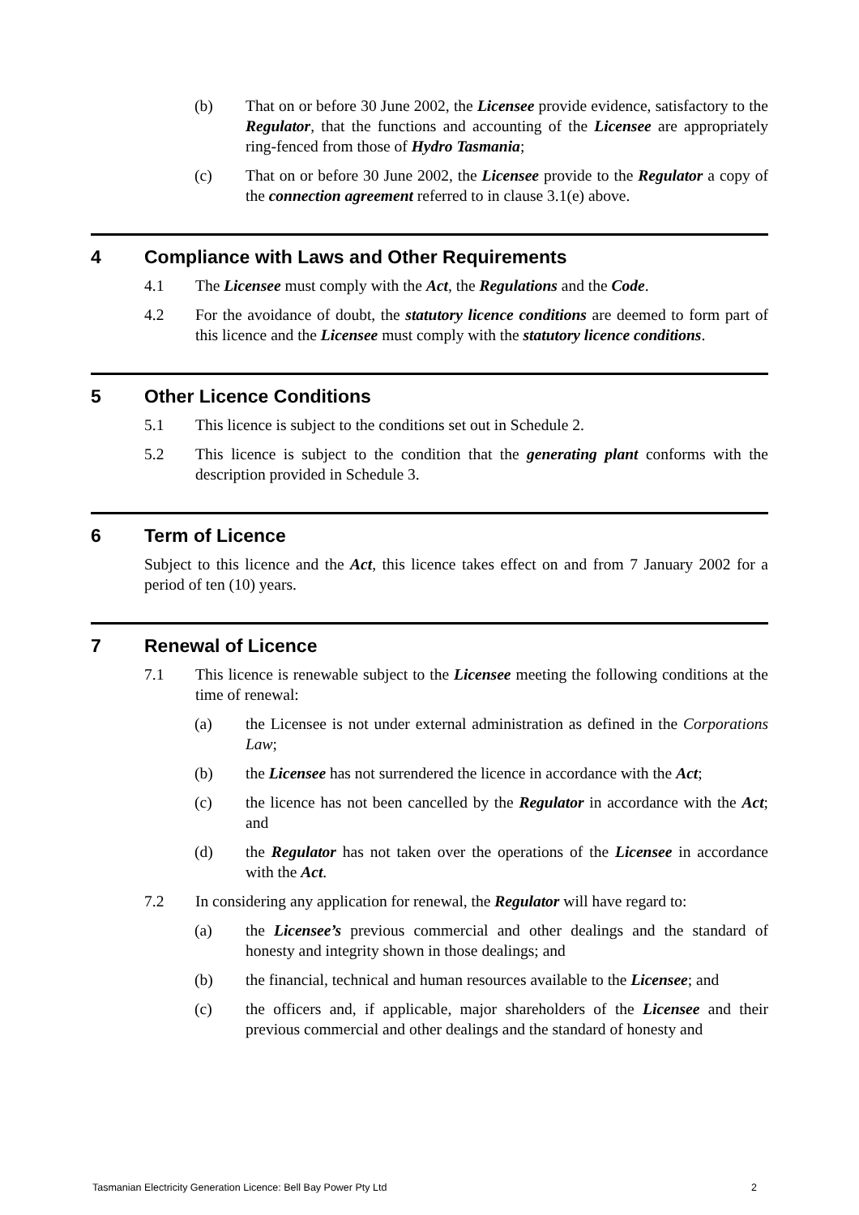(b) That on or before 30 June 2002, the Licensee provide evidence, satisfactory to the Regulator, that the functions and accounting of the Licensee are appropriately ring-fenced from those of Hydro Tasmania;
(c) That on or before 30 June 2002, the Licensee provide to the Regulator a copy of the connection agreement referred to in clause 3.1(e) above.
4 Compliance with Laws and Other Requirements
4.1 The Licensee must comply with the Act, the Regulations and the Code.
4.2 For the avoidance of doubt, the statutory licence conditions are deemed to form part of this licence and the Licensee must comply with the statutory licence conditions.
5 Other Licence Conditions
5.1 This licence is subject to the conditions set out in Schedule 2.
5.2 This licence is subject to the condition that the generating plant conforms with the description provided in Schedule 3.
6 Term of Licence
Subject to this licence and the Act, this licence takes effect on and from 7 January 2002 for a period of ten (10) years.
7 Renewal of Licence
7.1 This licence is renewable subject to the Licensee meeting the following conditions at the time of renewal:
(a) the Licensee is not under external administration as defined in the Corporations Law;
(b) the Licensee has not surrendered the licence in accordance with the Act;
(c) the licence has not been cancelled by the Regulator in accordance with the Act; and
(d) the Regulator has not taken over the operations of the Licensee in accordance with the Act.
7.2 In considering any application for renewal, the Regulator will have regard to:
(a) the Licensee’s previous commercial and other dealings and the standard of honesty and integrity shown in those dealings; and
(b) the financial, technical and human resources available to the Licensee; and
(c) the officers and, if applicable, major shareholders of the Licensee and their previous commercial and other dealings and the standard of honesty and
Tasmanian Electricity Generation Licence: Bell Bay Power Pty Ltd 2